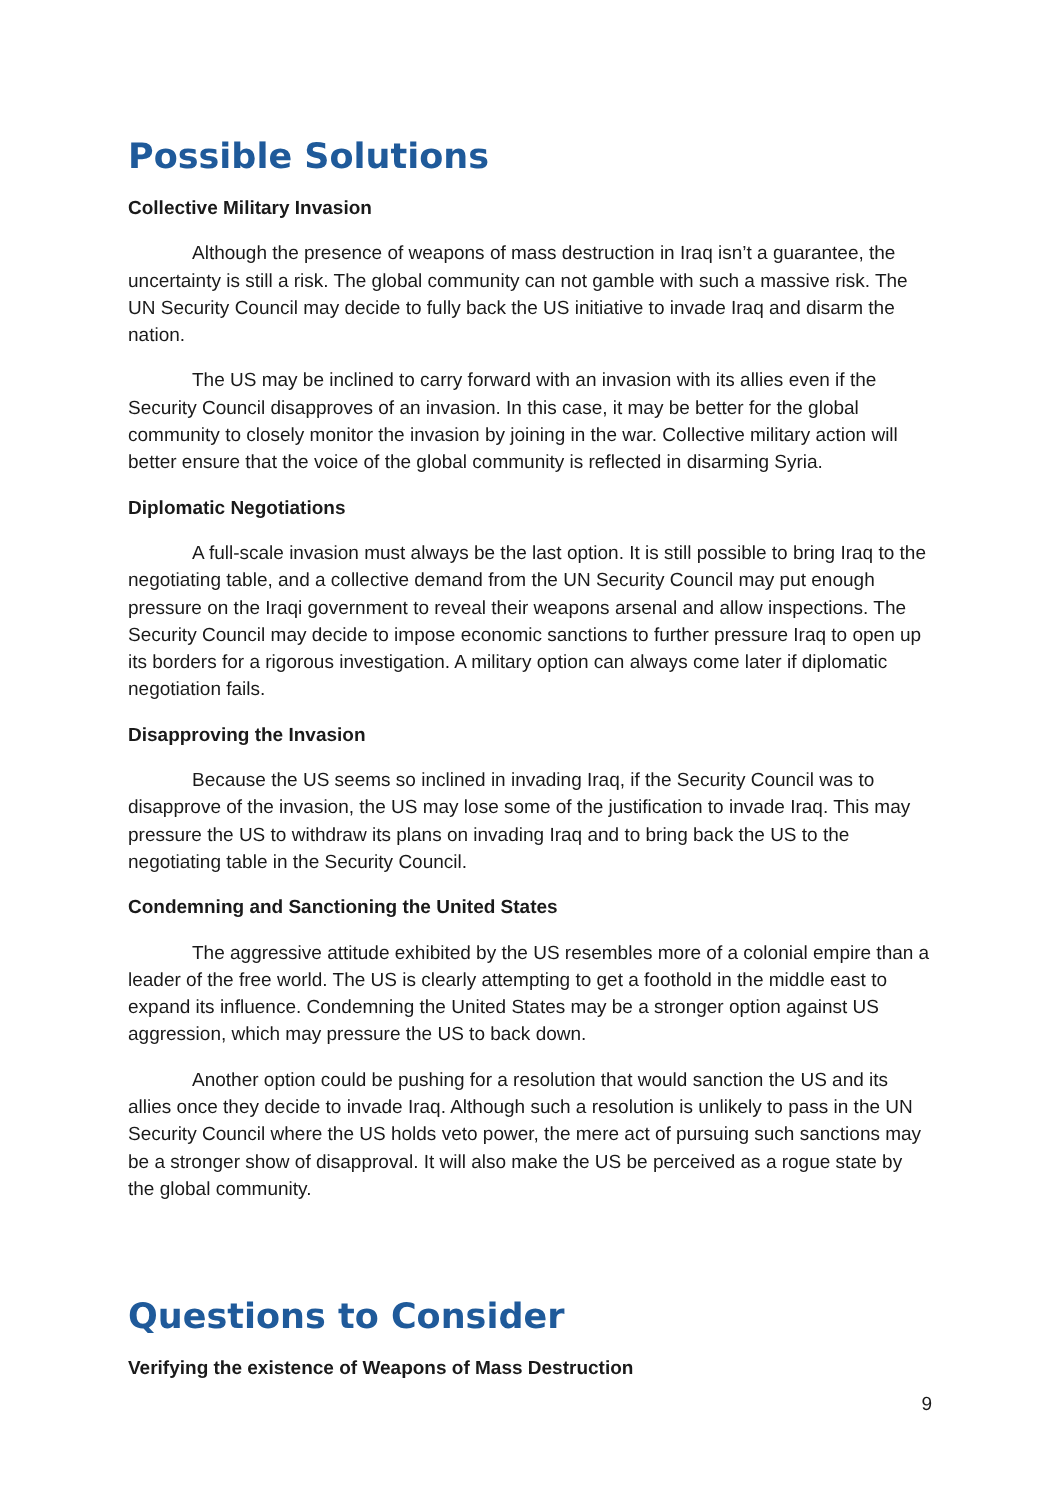Possible Solutions
Collective Military Invasion
Although the presence of weapons of mass destruction in Iraq isn’t a guarantee, the uncertainty is still a risk. The global community can not gamble with such a massive risk. The UN Security Council may decide to fully back the US initiative to invade Iraq and disarm the nation.
The US may be inclined to carry forward with an invasion with its allies even if the Security Council disapproves of an invasion. In this case, it may be better for the global community to closely monitor the invasion by joining in the war. Collective military action will better ensure that the voice of the global community is reflected in disarming Syria.
Diplomatic Negotiations
A full-scale invasion must always be the last option. It is still possible to bring Iraq to the negotiating table, and a collective demand from the UN Security Council may put enough pressure on the Iraqi government to reveal their weapons arsenal and allow inspections. The Security Council may decide to impose economic sanctions to further pressure Iraq to open up its borders for a rigorous investigation. A military option can always come later if diplomatic negotiation fails.
Disapproving the Invasion
Because the US seems so inclined in invading Iraq, if the Security Council was to disapprove of the invasion, the US may lose some of the justification to invade Iraq. This may pressure the US to withdraw its plans on invading Iraq and to bring back the US to the negotiating table in the Security Council.
Condemning and Sanctioning the United States
The aggressive attitude exhibited by the US resembles more of a colonial empire than a leader of the free world. The US is clearly attempting to get a foothold in the middle east to expand its influence. Condemning the United States may be a stronger option against US aggression, which may pressure the US to back down.
Another option could be pushing for a resolution that would sanction the US and its allies once they decide to invade Iraq. Although such a resolution is unlikely to pass in the UN Security Council where the US holds veto power, the mere act of pursuing such sanctions may be a stronger show of disapproval. It will also make the US be perceived as a rogue state by the global community.
Questions to Consider
Verifying the existence of Weapons of Mass Destruction
9